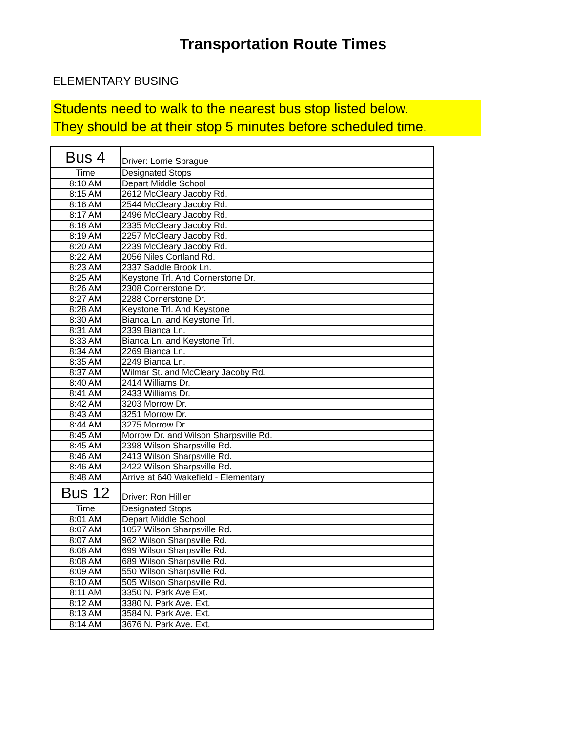Transportation Route Times
ELEMENTARY BUSING
Students need to walk to the nearest bus stop listed below.
They should be at their stop 5 minutes before scheduled time.
| Bus 4 | Driver: Lorrie Sprague |
| Time | Designated Stops |
| 8:10 AM | Depart Middle School |
| 8:15 AM | 2612 McCleary Jacoby Rd. |
| 8:16 AM | 2544 McCleary Jacoby Rd. |
| 8:17 AM | 2496 McCleary Jacoby Rd. |
| 8:18 AM | 2335 McCleary Jacoby Rd. |
| 8:19 AM | 2257 McCleary Jacoby Rd. |
| 8:20 AM | 2239 McCleary Jacoby Rd. |
| 8:22 AM | 2056 Niles Cortland Rd. |
| 8:23 AM | 2337 Saddle Brook Ln. |
| 8:25 AM | Keystone Trl. And Cornerstone Dr. |
| 8:26 AM | 2308 Cornerstone Dr. |
| 8:27 AM | 2288 Cornerstone Dr. |
| 8:28 AM | Keystone Trl. And Keystone |
| 8:30 AM | Bianca Ln. and Keystone Trl. |
| 8:31 AM | 2339 Bianca Ln. |
| 8:33 AM | Bianca Ln. and Keystone Trl. |
| 8:34 AM | 2269 Bianca Ln. |
| 8:35 AM | 2249 Bianca Ln. |
| 8:37 AM | Wilmar St. and McCleary Jacoby Rd. |
| 8:40 AM | 2414 Williams Dr. |
| 8:41 AM | 2433 Williams Dr. |
| 8:42 AM | 3203 Morrow Dr. |
| 8:43 AM | 3251 Morrow Dr. |
| 8:44 AM | 3275 Morrow Dr. |
| 8:45 AM | Morrow Dr. and Wilson Sharpsville Rd. |
| 8:45 AM | 2398 Wilson Sharpsville Rd. |
| 8:46 AM | 2413 Wilson Sharpsville Rd. |
| 8:46 AM | 2422 Wilson Sharpsville Rd. |
| 8:48 AM | Arrive at 640 Wakefield - Elementary |
| Bus 12 | Driver: Ron Hillier |
| Time | Designated Stops |
| 8:01 AM | Depart Middle School |
| 8:07 AM | 1057 Wilson Sharpsville Rd. |
| 8:07 AM | 962 Wilson Sharpsville Rd. |
| 8:08 AM | 699 Wilson Sharpsville Rd. |
| 8:08 AM | 689 Wilson Sharpsville Rd. |
| 8:09 AM | 550 Wilson Sharpsville Rd. |
| 8:10 AM | 505 Wilson Sharpsville Rd. |
| 8:11 AM | 3350 N. Park Ave Ext. |
| 8:12 AM | 3380 N. Park Ave. Ext. |
| 8:13 AM | 3584 N. Park Ave. Ext. |
| 8:14 AM | 3676 N. Park Ave. Ext. |